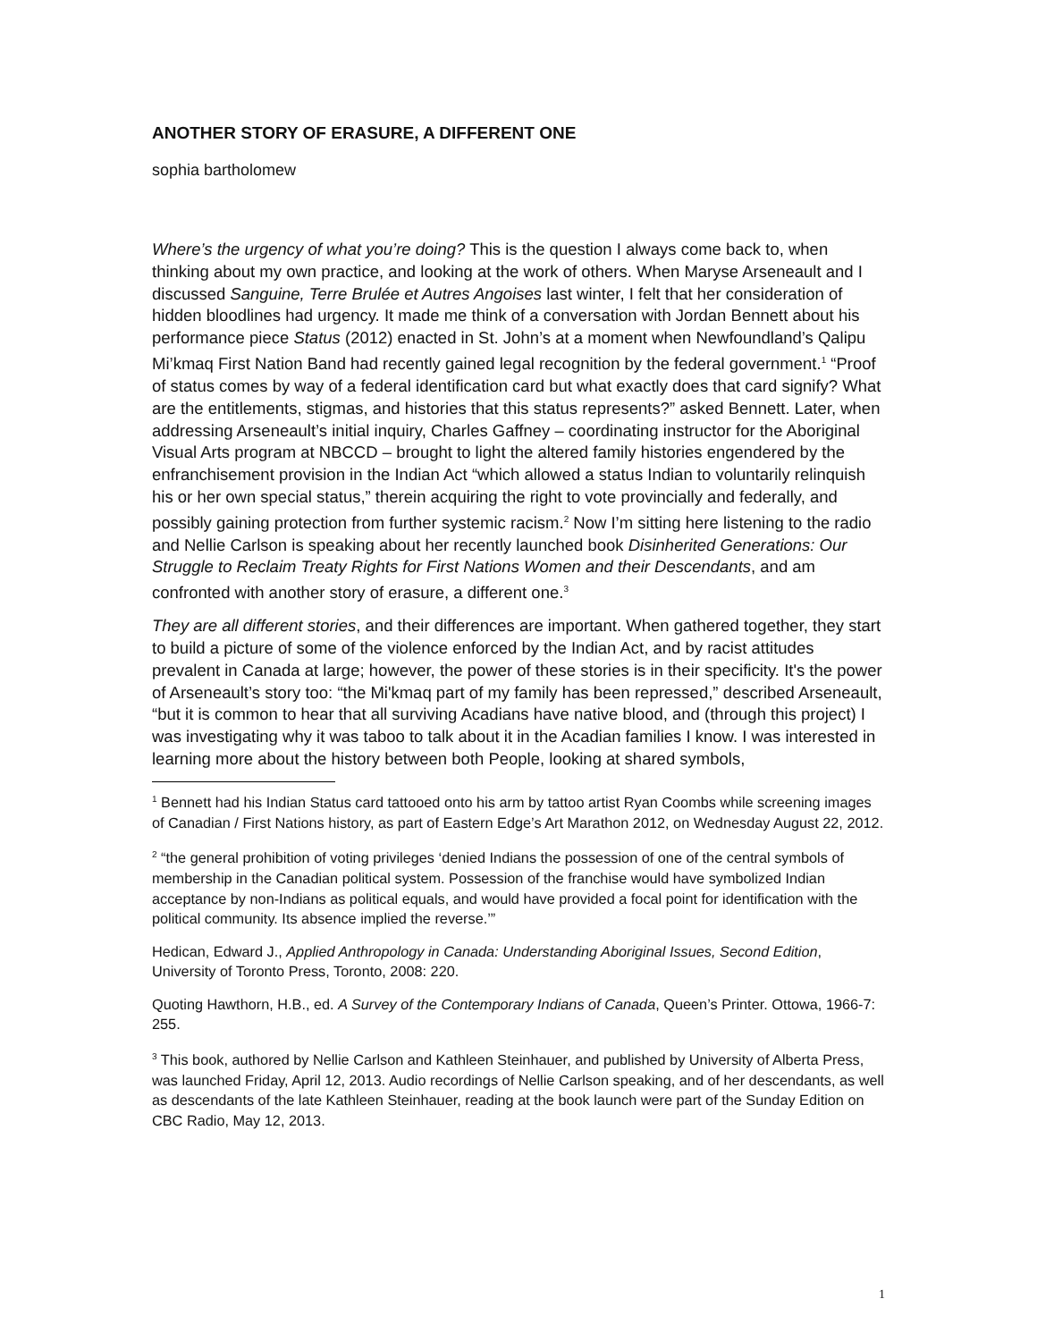ANOTHER STORY OF ERASURE, A DIFFERENT ONE
sophia bartholomew
Where’s the urgency of what you’re doing? This is the question I always come back to, when thinking about my own practice, and looking at the work of others. When Maryse Arseneault and I discussed Sanguine, Terre Brulée et Autres Angoises last winter, I felt that her consideration of hidden bloodlines had urgency. It made me think of a conversation with Jordan Bennett about his performance piece Status (2012) enacted in St. John’s at a moment when Newfoundland’s Qalipu Mi’kmaq First Nation Band had recently gained legal recognition by the federal government.<sup>1</sup> “Proof of status comes by way of a federal identification card but what exactly does that card signify? What are the entitlements, stigmas, and histories that this status represents?” asked Bennett. Later, when addressing Arseneault’s initial inquiry, Charles Gaffney – coordinating instructor for the Aboriginal Visual Arts program at NBCCD – brought to light the altered family histories engendered by the enfranchisement provision in the Indian Act “which allowed a status Indian to voluntarily relinquish his or her own special status,” therein acquiring the right to vote provincially and federally, and possibly gaining protection from further systemic racism.<sup>2</sup> Now I’m sitting here listening to the radio and Nellie Carlson is speaking about her recently launched book Disinherited Generations: Our Struggle to Reclaim Treaty Rights for First Nations Women and their Descendants, and am confronted with another story of erasure, a different one.<sup>3</sup>
They are all different stories, and their differences are important. When gathered together, they start to build a picture of some of the violence enforced by the Indian Act, and by racist attitudes prevalent in Canada at large; however, the power of these stories is in their specificity. It's the power of Arseneault’s story too: “the Mi'kmaq part of my family has been repressed,” described Arseneault, “but it is common to hear that all surviving Acadians have native blood, and (through this project) I was investigating why it was taboo to talk about it in the Acadian families I know. I was interested in learning more about the history between both People, looking at shared symbols,
<sup>1</sup> Bennett had his Indian Status card tattooed onto his arm by tattoo artist Ryan Coombs while screening images of Canadian / First Nations history, as part of Eastern Edge’s Art Marathon 2012, on Wednesday August 22, 2012.
<sup>2</sup> “the general prohibition of voting privileges ‘denied Indians the possession of one of the central symbols of membership in the Canadian political system. Possession of the franchise would have symbolized Indian acceptance by non-Indians as political equals, and would have provided a focal point for identification with the political community. Its absence implied the reverse.’”
Hedican, Edward J., Applied Anthropology in Canada: Understanding Aboriginal Issues, Second Edition, University of Toronto Press, Toronto, 2008: 220.
Quoting Hawthorn, H.B., ed. A Survey of the Contemporary Indians of Canada, Queen’s Printer. Ottowa, 1966-7: 255.
<sup>3</sup> This book, authored by Nellie Carlson and Kathleen Steinhauer, and published by University of Alberta Press, was launched Friday, April 12, 2013. Audio recordings of Nellie Carlson speaking, and of her descendants, as well as descendants of the late Kathleen Steinhauer, reading at the book launch were part of the Sunday Edition on CBC Radio, May 12, 2013.
1